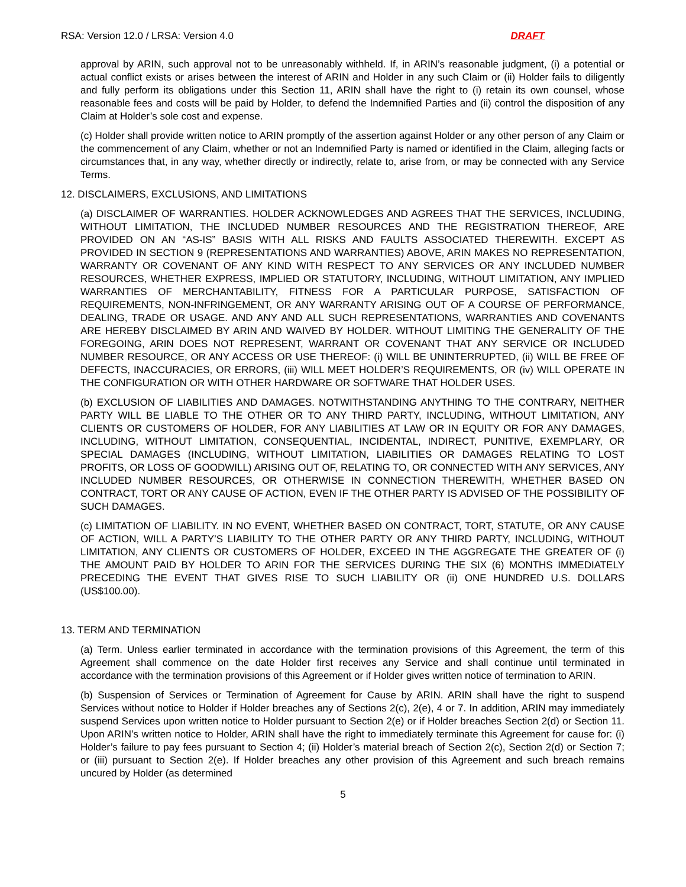RSA: Version 12.0 / LRSA: Version 4.0 DRAFT
approval by ARIN, such approval not to be unreasonably withheld. If, in ARIN’s reasonable judgment, (i) a potential or actual conflict exists or arises between the interest of ARIN and Holder in any such Claim or (ii) Holder fails to diligently and fully perform its obligations under this Section 11, ARIN shall have the right to (i) retain its own counsel, whose reasonable fees and costs will be paid by Holder, to defend the Indemnified Parties and (ii) control the disposition of any Claim at Holder’s sole cost and expense.
(c) Holder shall provide written notice to ARIN promptly of the assertion against Holder or any other person of any Claim or the commencement of any Claim, whether or not an Indemnified Party is named or identified in the Claim, alleging facts or circumstances that, in any way, whether directly or indirectly, relate to, arise from, or may be connected with any Service Terms.
12. DISCLAIMERS, EXCLUSIONS, AND LIMITATIONS
(a) DISCLAIMER OF WARRANTIES. HOLDER ACKNOWLEDGES AND AGREES THAT THE SERVICES, INCLUDING, WITHOUT LIMITATION, THE INCLUDED NUMBER RESOURCES AND THE REGISTRATION THEREOF, ARE PROVIDED ON AN “AS-IS” BASIS WITH ALL RISKS AND FAULTS ASSOCIATED THEREWITH. EXCEPT AS PROVIDED IN SECTION 9 (REPRESENTATIONS AND WARRANTIES) ABOVE, ARIN MAKES NO REPRESENTATION, WARRANTY OR COVENANT OF ANY KIND WITH RESPECT TO ANY SERVICES OR ANY INCLUDED NUMBER RESOURCES, WHETHER EXPRESS, IMPLIED OR STATUTORY, INCLUDING, WITHOUT LIMITATION, ANY IMPLIED WARRANTIES OF MERCHANTABILITY, FITNESS FOR A PARTICULAR PURPOSE, SATISFACTION OF REQUIREMENTS, NON-INFRINGEMENT, OR ANY WARRANTY ARISING OUT OF A COURSE OF PERFORMANCE, DEALING, TRADE OR USAGE. AND ANY AND ALL SUCH REPRESENTATIONS, WARRANTIES AND COVENANTS ARE HEREBY DISCLAIMED BY ARIN AND WAIVED BY HOLDER. WITHOUT LIMITING THE GENERALITY OF THE FOREGOING, ARIN DOES NOT REPRESENT, WARRANT OR COVENANT THAT ANY SERVICE OR INCLUDED NUMBER RESOURCE, OR ANY ACCESS OR USE THEREOF: (i) WILL BE UNINTERRUPTED, (ii) WILL BE FREE OF DEFECTS, INACCURACIES, OR ERRORS, (iii) WILL MEET HOLDER’S REQUIREMENTS, OR (iv) WILL OPERATE IN THE CONFIGURATION OR WITH OTHER HARDWARE OR SOFTWARE THAT HOLDER USES.
(b) EXCLUSION OF LIABILITIES AND DAMAGES. NOTWITHSTANDING ANYTHING TO THE CONTRARY, NEITHER PARTY WILL BE LIABLE TO THE OTHER OR TO ANY THIRD PARTY, INCLUDING, WITHOUT LIMITATION, ANY CLIENTS OR CUSTOMERS OF HOLDER, FOR ANY LIABILITIES AT LAW OR IN EQUITY OR FOR ANY DAMAGES, INCLUDING, WITHOUT LIMITATION, CONSEQUENTIAL, INCIDENTAL, INDIRECT, PUNITIVE, EXEMPLARY, OR SPECIAL DAMAGES (INCLUDING, WITHOUT LIMITATION, LIABILITIES OR DAMAGES RELATING TO LOST PROFITS, OR LOSS OF GOODWILL) ARISING OUT OF, RELATING TO, OR CONNECTED WITH ANY SERVICES, ANY INCLUDED NUMBER RESOURCES, OR OTHERWISE IN CONNECTION THEREWITH, WHETHER BASED ON CONTRACT, TORT OR ANY CAUSE OF ACTION, EVEN IF THE OTHER PARTY IS ADVISED OF THE POSSIBILITY OF SUCH DAMAGES.
(c) LIMITATION OF LIABILITY. IN NO EVENT, WHETHER BASED ON CONTRACT, TORT, STATUTE, OR ANY CAUSE OF ACTION, WILL A PARTY’S LIABILITY TO THE OTHER PARTY OR ANY THIRD PARTY, INCLUDING, WITHOUT LIMITATION, ANY CLIENTS OR CUSTOMERS OF HOLDER, EXCEED IN THE AGGREGATE THE GREATER OF (i) THE AMOUNT PAID BY HOLDER TO ARIN FOR THE SERVICES DURING THE SIX (6) MONTHS IMMEDIATELY PRECEDING THE EVENT THAT GIVES RISE TO SUCH LIABILITY OR (ii) ONE HUNDRED U.S. DOLLARS (US$100.00).
13. TERM AND TERMINATION
(a) Term. Unless earlier terminated in accordance with the termination provisions of this Agreement, the term of this Agreement shall commence on the date Holder first receives any Service and shall continue until terminated in accordance with the termination provisions of this Agreement or if Holder gives written notice of termination to ARIN.
(b) Suspension of Services or Termination of Agreement for Cause by ARIN. ARIN shall have the right to suspend Services without notice to Holder if Holder breaches any of Sections 2(c), 2(e), 4 or 7. In addition, ARIN may immediately suspend Services upon written notice to Holder pursuant to Section 2(e) or if Holder breaches Section 2(d) or Section 11. Upon ARIN’s written notice to Holder, ARIN shall have the right to immediately terminate this Agreement for cause for: (i) Holder’s failure to pay fees pursuant to Section 4; (ii) Holder’s material breach of Section 2(c), Section 2(d) or Section 7; or (iii) pursuant to Section 2(e). If Holder breaches any other provision of this Agreement and such breach remains uncured by Holder (as determined
5